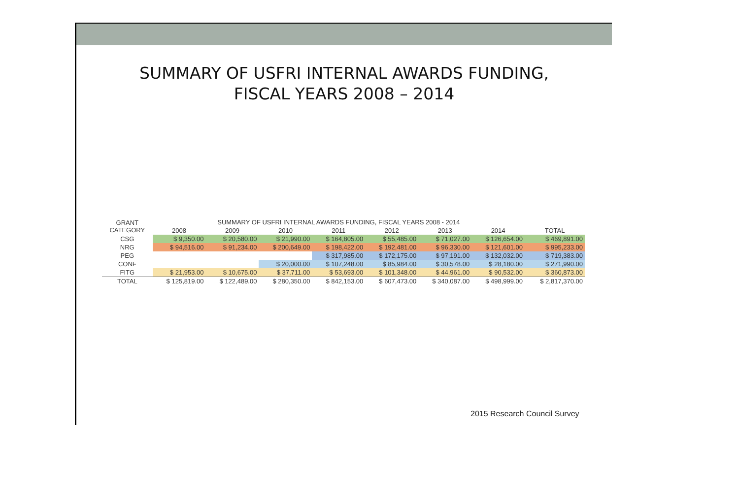SUMMARY OF USFRI INTERNAL AWARDS FUNDING,
FISCAL YEARS 2008 – 2014
| GRANT CATEGORY | SUMMARY OF USFRI INTERNAL AWARDS FUNDING, FISCAL YEARS 2008 - 2014 | | | | | | | |
| --- | --- | --- | --- | --- | --- | --- | --- | --- |
| | 2008 | 2009 | 2010 | 2011 | 2012 | 2013 | 2014 | TOTAL |
| CSG | $ 9,350.00 | $ 20,580.00 | $ 21,990.00 | $ 164,805.00 | $ 55,485.00 | $ 71,027.00 | $ 126,654.00 | $ 469,891.00 |
| NRG | $ 94,516.00 | $ 91,234.00 | $ 200,649.00 | $ 198,422.00 | $ 192,481.00 | $ 96,330.00 | $ 121,601.00 | $ 995,233.00 |
| PEG | | | | $ 317,985.00 | $ 172,175.00 | $ 97,191.00 | $ 132,032.00 | $ 719,383.00 |
| CONF | | | $ 20,000.00 | $ 107,248.00 | $ 85,984.00 | $ 30,578.00 | $ 28,180.00 | $ 271,990.00 |
| FITG | $ 21,953.00 | $ 10,675.00 | $ 37,711.00 | $ 53,693.00 | $ 101,348.00 | $ 44,961.00 | $ 90,532.00 | $ 360,873.00 |
| TOTAL | $ 125,819.00 | $ 122,489.00 | $ 280,350.00 | $ 842,153.00 | $ 607,473.00 | $ 340,087.00 | $ 498,999.00 | $ 2,817,370.00 |
2015 Research Council Survey